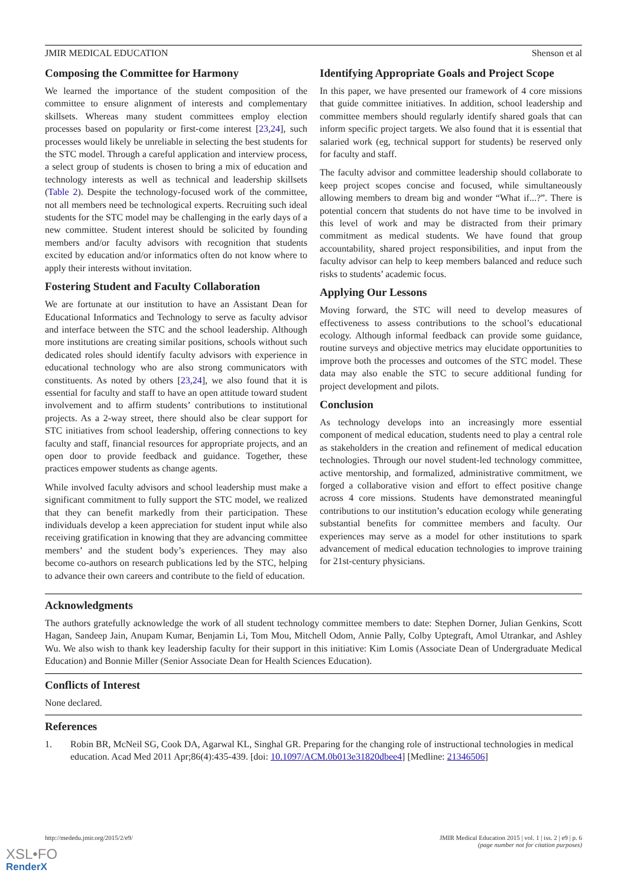JMIR MEDICAL EDUCATION Shenson et al
Composing the Committee for Harmony
We learned the importance of the student composition of the committee to ensure alignment of interests and complementary skillsets. Whereas many student committees employ election processes based on popularity or first-come interest [23,24], such processes would likely be unreliable in selecting the best students for the STC model. Through a careful application and interview process, a select group of students is chosen to bring a mix of education and technology interests as well as technical and leadership skillsets (Table 2). Despite the technology-focused work of the committee, not all members need be technological experts. Recruiting such ideal students for the STC model may be challenging in the early days of a new committee. Student interest should be solicited by founding members and/or faculty advisors with recognition that students excited by education and/or informatics often do not know where to apply their interests without invitation.
Fostering Student and Faculty Collaboration
We are fortunate at our institution to have an Assistant Dean for Educational Informatics and Technology to serve as faculty advisor and interface between the STC and the school leadership. Although more institutions are creating similar positions, schools without such dedicated roles should identify faculty advisors with experience in educational technology who are also strong communicators with constituents. As noted by others [23,24], we also found that it is essential for faculty and staff to have an open attitude toward student involvement and to affirm students’ contributions to institutional projects. As a 2-way street, there should also be clear support for STC initiatives from school leadership, offering connections to key faculty and staff, financial resources for appropriate projects, and an open door to provide feedback and guidance. Together, these practices empower students as change agents.
While involved faculty advisors and school leadership must make a significant commitment to fully support the STC model, we realized that they can benefit markedly from their participation. These individuals develop a keen appreciation for student input while also receiving gratification in knowing that they are advancing committee members’ and the student body’s experiences. They may also become co-authors on research publications led by the STC, helping to advance their own careers and contribute to the field of education.
Identifying Appropriate Goals and Project Scope
In this paper, we have presented our framework of 4 core missions that guide committee initiatives. In addition, school leadership and committee members should regularly identify shared goals that can inform specific project targets. We also found that it is essential that salaried work (eg, technical support for students) be reserved only for faculty and staff.
The faculty advisor and committee leadership should collaborate to keep project scopes concise and focused, while simultaneously allowing members to dream big and wonder “What if...?”. There is potential concern that students do not have time to be involved in this level of work and may be distracted from their primary commitment as medical students. We have found that group accountability, shared project responsibilities, and input from the faculty advisor can help to keep members balanced and reduce such risks to students’ academic focus.
Applying Our Lessons
Moving forward, the STC will need to develop measures of effectiveness to assess contributions to the school’s educational ecology. Although informal feedback can provide some guidance, routine surveys and objective metrics may elucidate opportunities to improve both the processes and outcomes of the STC model. These data may also enable the STC to secure additional funding for project development and pilots.
Conclusion
As technology develops into an increasingly more essential component of medical education, students need to play a central role as stakeholders in the creation and refinement of medical education technologies. Through our novel student-led technology committee, active mentorship, and formalized, administrative commitment, we forged a collaborative vision and effort to effect positive change across 4 core missions. Students have demonstrated meaningful contributions to our institution’s education ecology while generating substantial benefits for committee members and faculty. Our experiences may serve as a model for other institutions to spark advancement of medical education technologies to improve training for 21st-century physicians.
Acknowledgments
The authors gratefully acknowledge the work of all student technology committee members to date: Stephen Dorner, Julian Genkins, Scott Hagan, Sandeep Jain, Anupam Kumar, Benjamin Li, Tom Mou, Mitchell Odom, Annie Pally, Colby Uptegraft, Amol Utrankar, and Ashley Wu. We also wish to thank key leadership faculty for their support in this initiative: Kim Lomis (Associate Dean of Undergraduate Medical Education) and Bonnie Miller (Senior Associate Dean for Health Sciences Education).
Conflicts of Interest
None declared.
References
1. Robin BR, McNeil SG, Cook DA, Agarwal KL, Singhal GR. Preparing for the changing role of instructional technologies in medical education. Acad Med 2011 Apr;86(4):435-439. [doi: 10.1097/ACM.0b013e31820dbee4] [Medline: 21346506]
http://mededu.jmir.org/2015/2/e9/ JMIR Medical Education 2015 | vol. 1 | iss. 2 | e9 | p. 6
(page number not for citation purposes)
XSL•FO
RenderX